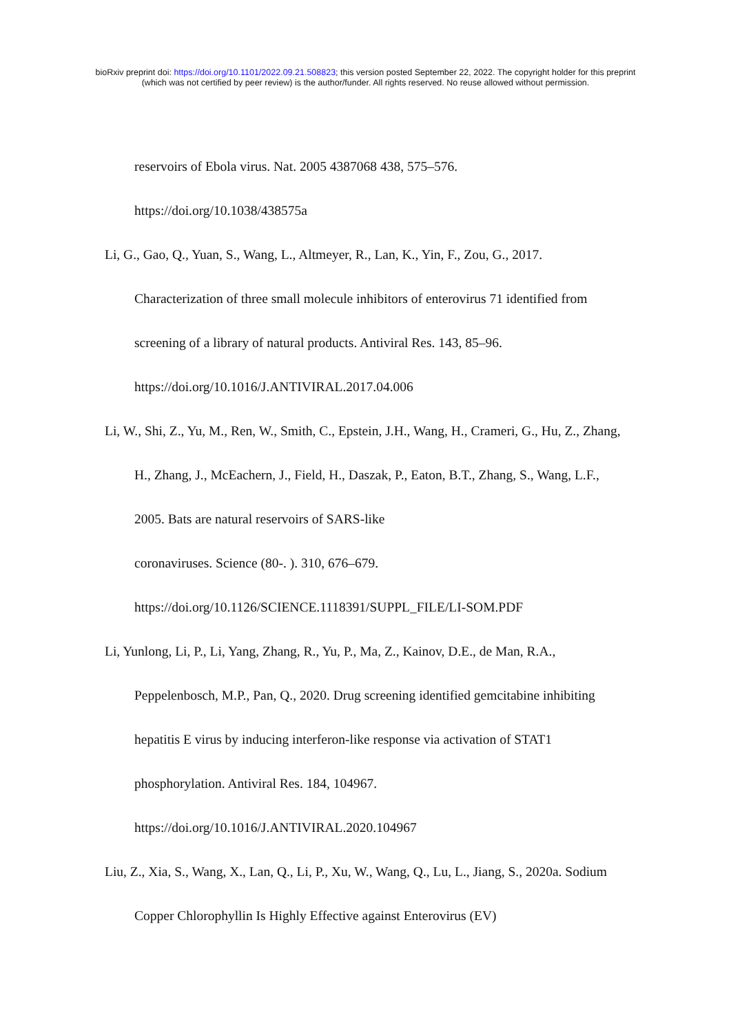bioRxiv preprint doi: https://doi.org/10.1101/2022.09.21.508823; this version posted September 22, 2022. The copyright holder for this preprint
(which was not certified by peer review) is the author/funder. All rights reserved. No reuse allowed without permission.
reservoirs of Ebola virus. Nat. 2005 4387068 438, 575–576.
https://doi.org/10.1038/438575a
Li, G., Gao, Q., Yuan, S., Wang, L., Altmeyer, R., Lan, K., Yin, F., Zou, G., 2017. Characterization of three small molecule inhibitors of enterovirus 71 identified from screening of a library of natural products. Antiviral Res. 143, 85–96.
https://doi.org/10.1016/J.ANTIVIRAL.2017.04.006
Li, W., Shi, Z., Yu, M., Ren, W., Smith, C., Epstein, J.H., Wang, H., Crameri, G., Hu, Z., Zhang, H., Zhang, J., McEachern, J., Field, H., Daszak, P., Eaton, B.T., Zhang, S., Wang, L.F., 2005. Bats are natural reservoirs of SARS-like
coronaviruses. Science (80-. ). 310, 676–679.
https://doi.org/10.1126/SCIENCE.1118391/SUPPL_FILE/LI-SOM.PDF
Li, Yunlong, Li, P., Li, Yang, Zhang, R., Yu, P., Ma, Z., Kainov, D.E., de Man, R.A., Peppelenbosch, M.P., Pan, Q., 2020. Drug screening identified gemcitabine inhibiting hepatitis E virus by inducing interferon-like response via activation of STAT1 phosphorylation. Antiviral Res. 184, 104967.
https://doi.org/10.1016/J.ANTIVIRAL.2020.104967
Liu, Z., Xia, S., Wang, X., Lan, Q., Li, P., Xu, W., Wang, Q., Lu, L., Jiang, S., 2020a. Sodium Copper Chlorophyllin Is Highly Effective against Enterovirus (EV)